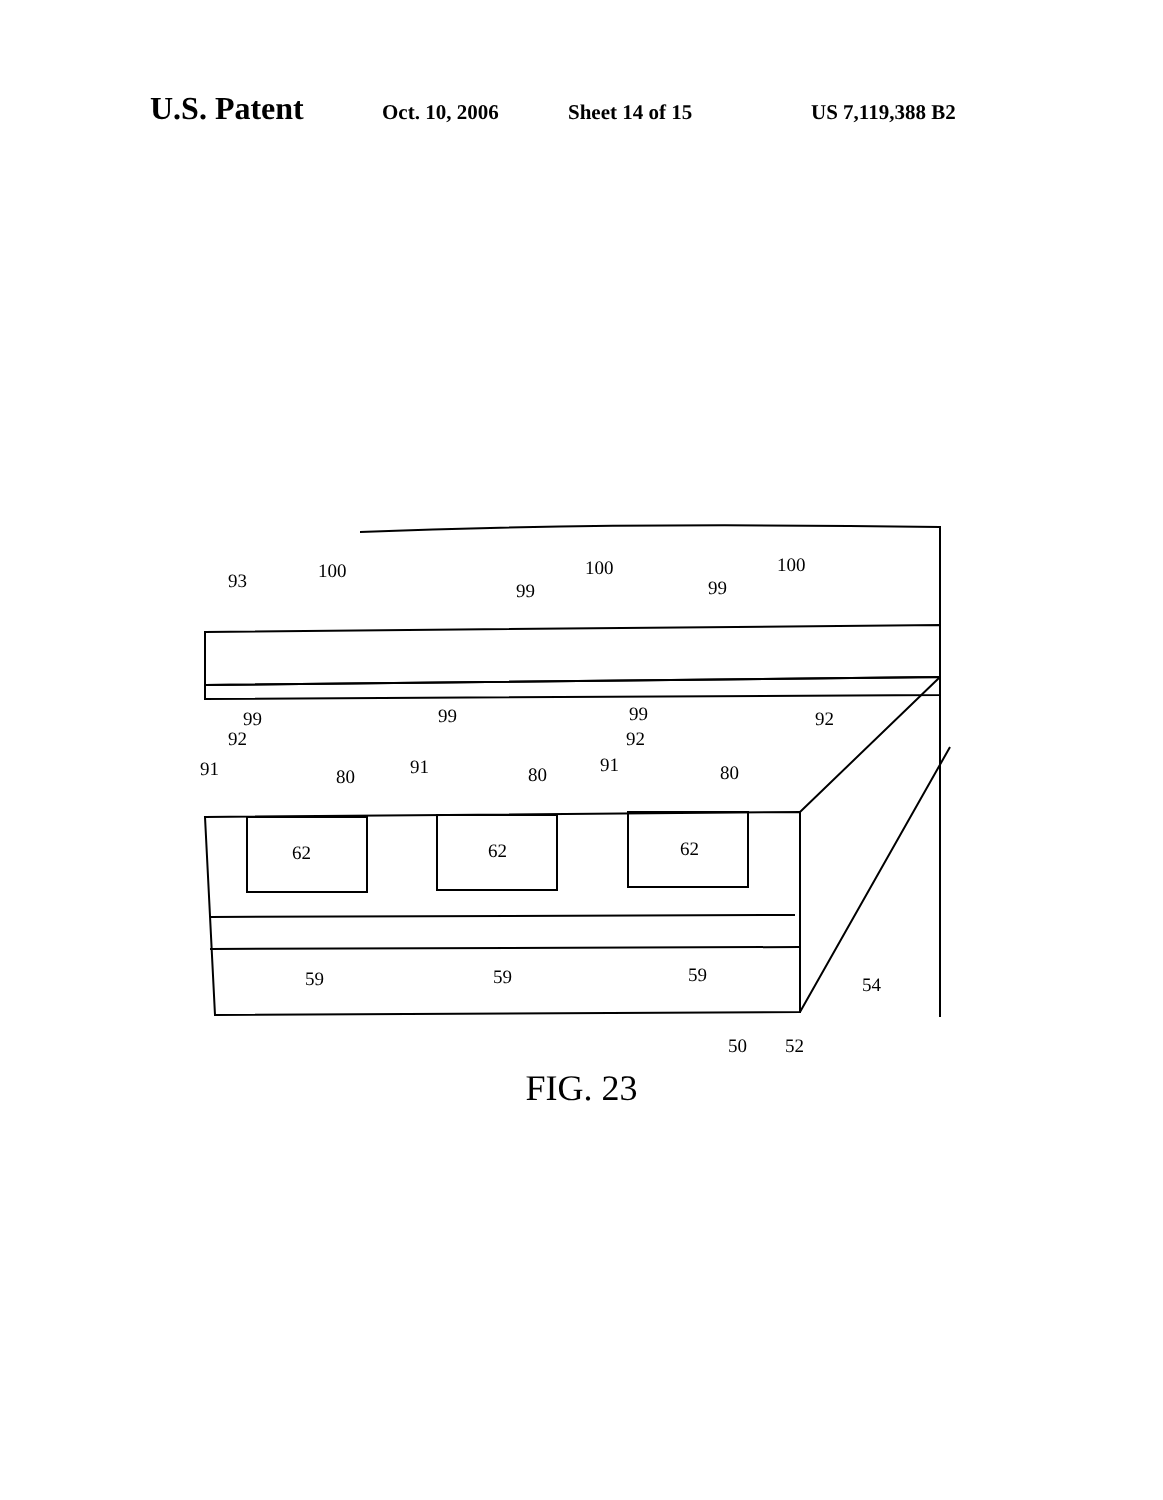U.S. Patent Oct. 10, 2006 Sheet 14 of 15 US 7,119,388 B2
93
100
100
100
99
99
99
92
99
99
92
92
91
91
91
80
80
80
62
62
62
59
59
59
54
50
52
FIG. 23